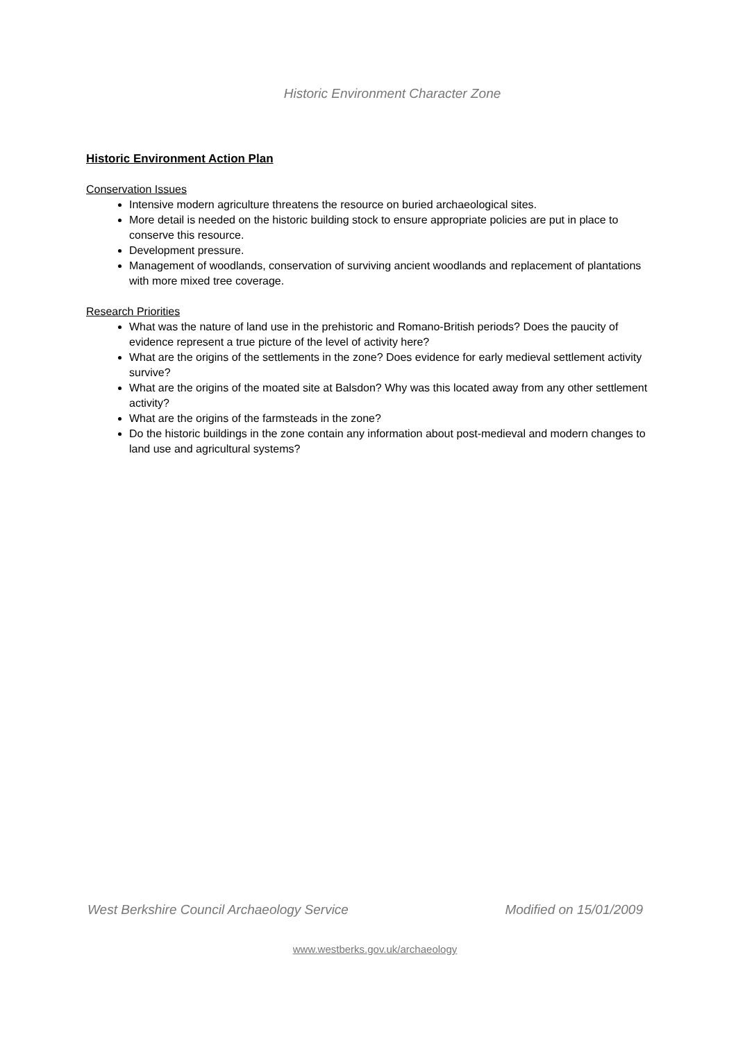Historic Environment Character Zone
Historic Environment Action Plan
Conservation Issues
Intensive modern agriculture threatens the resource on buried archaeological sites.
More detail is needed on the historic building stock to ensure appropriate policies are put in place to conserve this resource.
Development pressure.
Management of woodlands, conservation of surviving ancient woodlands and replacement of plantations with more mixed tree coverage.
Research Priorities
What was the nature of land use in the prehistoric and Romano-British periods? Does the paucity of evidence represent a true picture of the level of activity here?
What are the origins of the settlements in the zone? Does evidence for early medieval settlement activity survive?
What are the origins of the moated site at Balsdon? Why was this located away from any other settlement activity?
What are the origins of the farmsteads in the zone?
Do the historic buildings in the zone contain any information about post-medieval and modern changes to land use and agricultural systems?
West Berkshire Council Archaeology Service Modified on 15/01/2009
www.westberks.gov.uk/archaeology